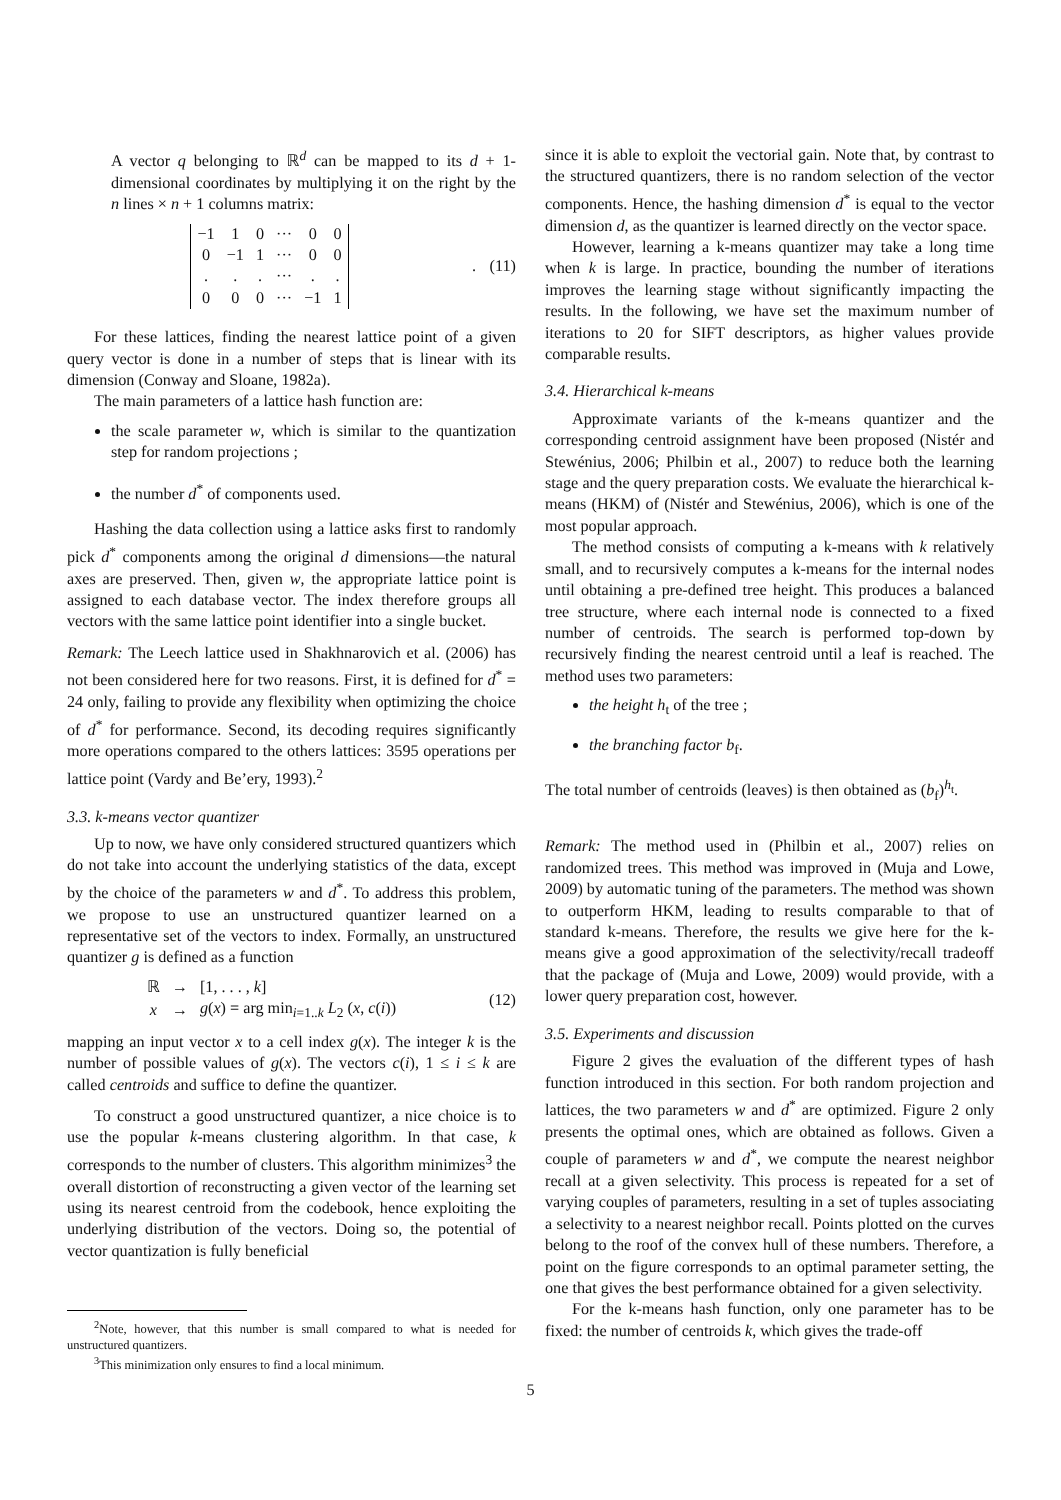A vector q belonging to ℝ<sup>d</sup> can be mapped to its d + 1-dimensional coordinates by multiplying it on the right by the n lines × n + 1 columns matrix:
| −1 | 1 | 0 | ··· | 0 | 0 |
| 0 | −1 | 1 | ··· | 0 | 0 |
| . | . | . | ··· | . | . |
| 0 | 0 | 0 | ··· | −1 | 1 |
. (11)
For these lattices, finding the nearest lattice point of a given query vector is done in a number of steps that is linear with its dimension (Conway and Sloane, 1982a).
The main parameters of a lattice hash function are:
the scale parameter w, which is similar to the quantization step for random projections ;
the number d<sup>*</sup> of components used.
Hashing the data collection using a lattice asks first to randomly pick d<sup>*</sup> components among the original d dimensions—the natural axes are preserved. Then, given w, the appropriate lattice point is assigned to each database vector. The index therefore groups all vectors with the same lattice point identifier into a single bucket.
Remark: The Leech lattice used in Shakhnarovich et al. (2006) has not been considered here for two reasons. First, it is defined for d<sup>*</sup> = 24 only, failing to provide any flexibility when optimizing the choice of d<sup>*</sup> for performance. Second, its decoding requires significantly more operations compared to the others lattices: 3595 operations per lattice point (Vardy and Be’ery, 1993).<sup>2</sup>
3.3. k-means vector quantizer
Up to now, we have only considered structured quantizers which do not take into account the underlying statistics of the data, except by the choice of the parameters w and d<sup>*</sup>. To address this problem, we propose to use an unstructured quantizer learned on a representative set of the vectors to index. Formally, an unstructured quantizer g is defined as a function
| ℝ | → | [1, . . . , k ] |
| x | → | g ( x ) = arg min<sub>i=1..k</sub> L<sub>2</sub> ( x , c ( i )) |
(12)
mapping an input vector x to a cell index g(x). The integer k is the number of possible values of g(x). The vectors c(i), 1 ≤ i ≤ k are called centroids and suffice to define the quantizer.
To construct a good unstructured quantizer, a nice choice is to use the popular k-means clustering algorithm. In that case, k corresponds to the number of clusters. This algorithm minimizes<sup>3</sup> the overall distortion of reconstructing a given vector of the learning set using its nearest centroid from the codebook, hence exploiting the underlying distribution of the vectors. Doing so, the potential of vector quantization is fully beneficial
<sup>2</sup> Note, however, that this number is small compared to what is needed for unstructured quantizers.
<sup>3</sup> This minimization only ensures to find a local minimum.
since it is able to exploit the vectorial gain. Note that, by contrast to the structured quantizers, there is no random selection of the vector components. Hence, the hashing dimension d<sup>*</sup> is equal to the vector dimension d, as the quantizer is learned directly on the vector space.
However, learning a k-means quantizer may take a long time when k is large. In practice, bounding the number of iterations improves the learning stage without significantly impacting the results. In the following, we have set the maximum number of iterations to 20 for SIFT descriptors, as higher values provide comparable results.
3.4. Hierarchical k-means
Approximate variants of the k-means quantizer and the corresponding centroid assignment have been proposed (Nistér and Stewénius, 2006; Philbin et al., 2007) to reduce both the learning stage and the query preparation costs. We evaluate the hierarchical k-means (HKM) of (Nistér and Stewénius, 2006), which is one of the most popular approach.
The method consists of computing a k-means with k relatively small, and to recursively computes a k-means for the internal nodes until obtaining a pre-defined tree height. This produces a balanced tree structure, where each internal node is connected to a fixed number of centroids. The search is performed top-down by recursively finding the nearest centroid until a leaf is reached. The method uses two parameters:
the height h<sub>t</sub> of the tree ;
the branching factor b<sub>f</sub>.
The total number of centroids (leaves) is then obtained as (b<sub>f</sub>)<sup>h<sub>t</sub></sup>.
Remark: The method used in (Philbin et al., 2007) relies on randomized trees. This method was improved in (Muja and Lowe, 2009) by automatic tuning of the parameters. The method was shown to outperform HKM, leading to results comparable to that of standard k-means. Therefore, the results we give here for the k-means give a good approximation of the selectivity/recall tradeoff that the package of (Muja and Lowe, 2009) would provide, with a lower query preparation cost, however.
3.5. Experiments and discussion
Figure 2 gives the evaluation of the different types of hash function introduced in this section. For both random projection and lattices, the two parameters w and d<sup>*</sup> are optimized. Figure 2 only presents the optimal ones, which are obtained as follows. Given a couple of parameters w and d<sup>*</sup>, we compute the nearest neighbor recall at a given selectivity. This process is repeated for a set of varying couples of parameters, resulting in a set of tuples associating a selectivity to a nearest neighbor recall. Points plotted on the curves belong to the roof of the convex hull of these numbers. Therefore, a point on the figure corresponds to an optimal parameter setting, the one that gives the best performance obtained for a given selectivity.
For the k-means hash function, only one parameter has to be fixed: the number of centroids k, which gives the trade-off
5